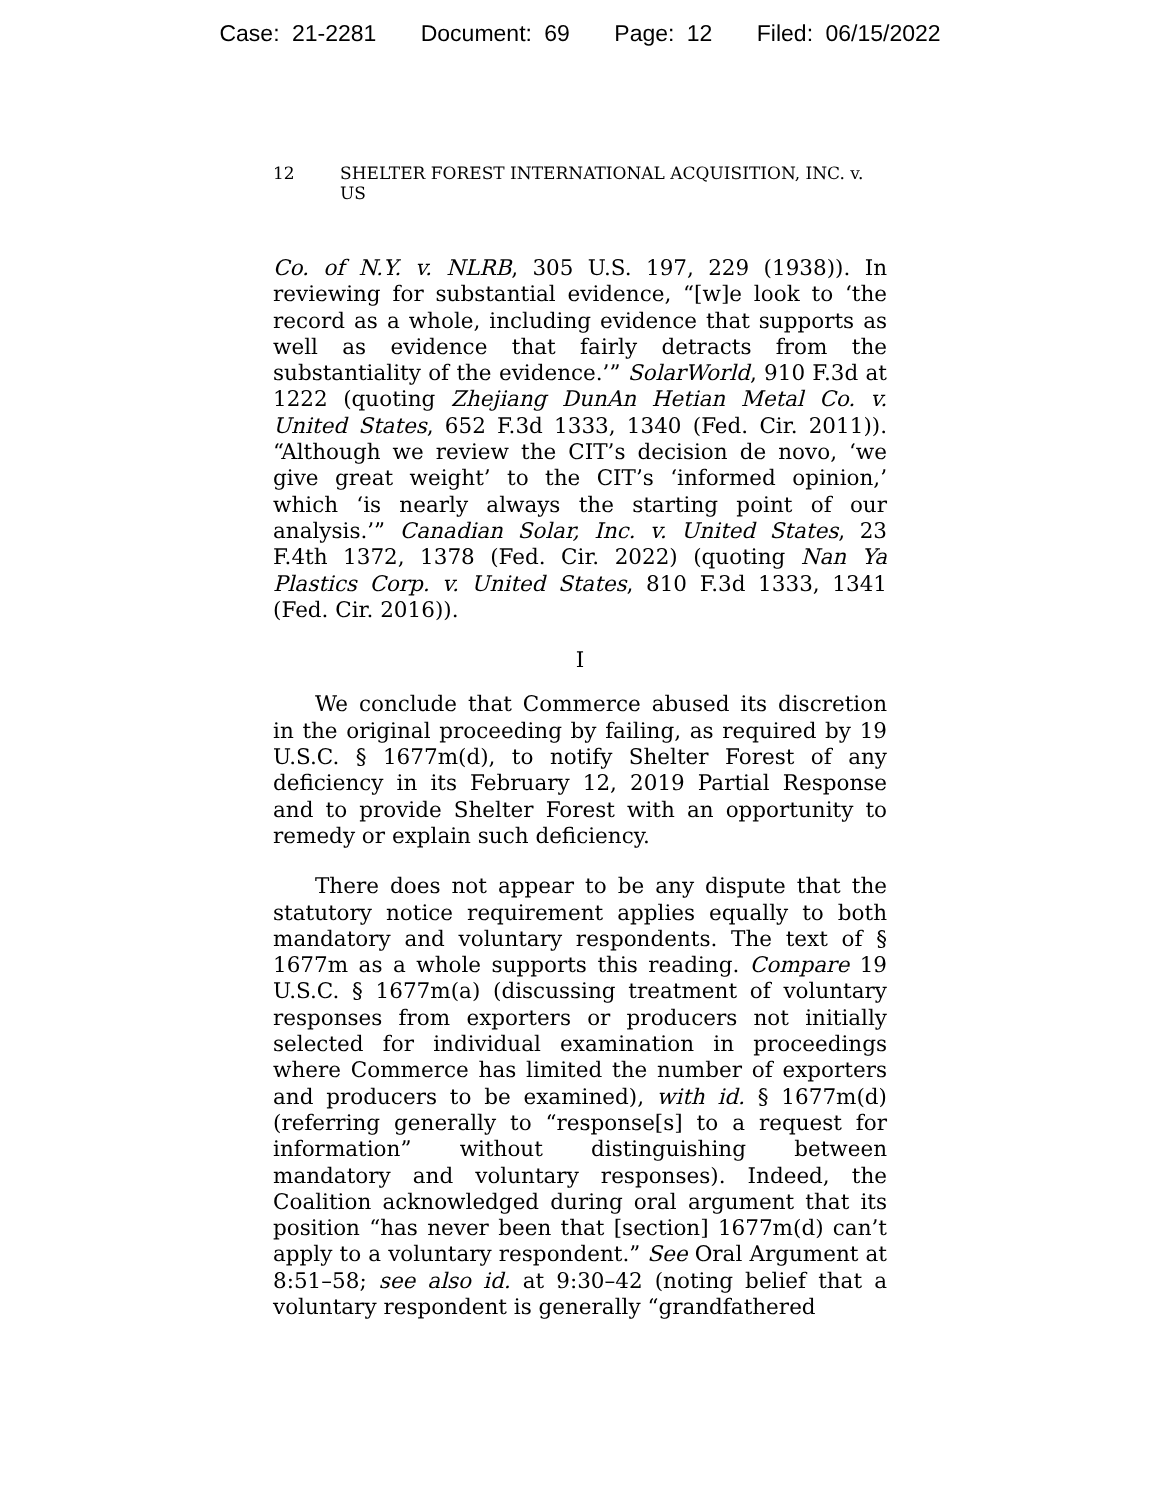Case: 21-2281 Document: 69 Page: 12 Filed: 06/15/2022
12 SHELTER FOREST INTERNATIONAL ACQUISITION, INC. v. US
Co. of N.Y. v. NLRB, 305 U.S. 197, 229 (1938)). In reviewing for substantial evidence, “[w]e look to ‘the record as a whole, including evidence that supports as well as evidence that fairly detracts from the substantiality of the evidence.’” SolarWorld, 910 F.3d at 1222 (quoting Zhejiang DunAn Hetian Metal Co. v. United States, 652 F.3d 1333, 1340 (Fed. Cir. 2011)). “Although we review the CIT’s decision de novo, ‘we give great weight’ to the CIT’s ‘informed opinion,’ which ‘is nearly always the starting point of our analysis.’” Canadian Solar, Inc. v. United States, 23 F.4th 1372, 1378 (Fed. Cir. 2022) (quoting Nan Ya Plastics Corp. v. United States, 810 F.3d 1333, 1341 (Fed. Cir. 2016)).
I
We conclude that Commerce abused its discretion in the original proceeding by failing, as required by 19 U.S.C. § 1677m(d), to notify Shelter Forest of any deficiency in its February 12, 2019 Partial Response and to provide Shelter Forest with an opportunity to remedy or explain such deficiency.
There does not appear to be any dispute that the statutory notice requirement applies equally to both mandatory and voluntary respondents. The text of § 1677m as a whole supports this reading. Compare 19 U.S.C. § 1677m(a) (discussing treatment of voluntary responses from exporters or producers not initially selected for individual examination in proceedings where Commerce has limited the number of exporters and producers to be examined), with id. § 1677m(d) (referring generally to “response[s] to a request for information” without distinguishing between mandatory and voluntary responses). Indeed, the Coalition acknowledged during oral argument that its position “has never been that [section] 1677m(d) can’t apply to a voluntary respondent.” See Oral Argument at 8:51–58; see also id. at 9:30–42 (noting belief that a voluntary respondent is generally “grandfathered